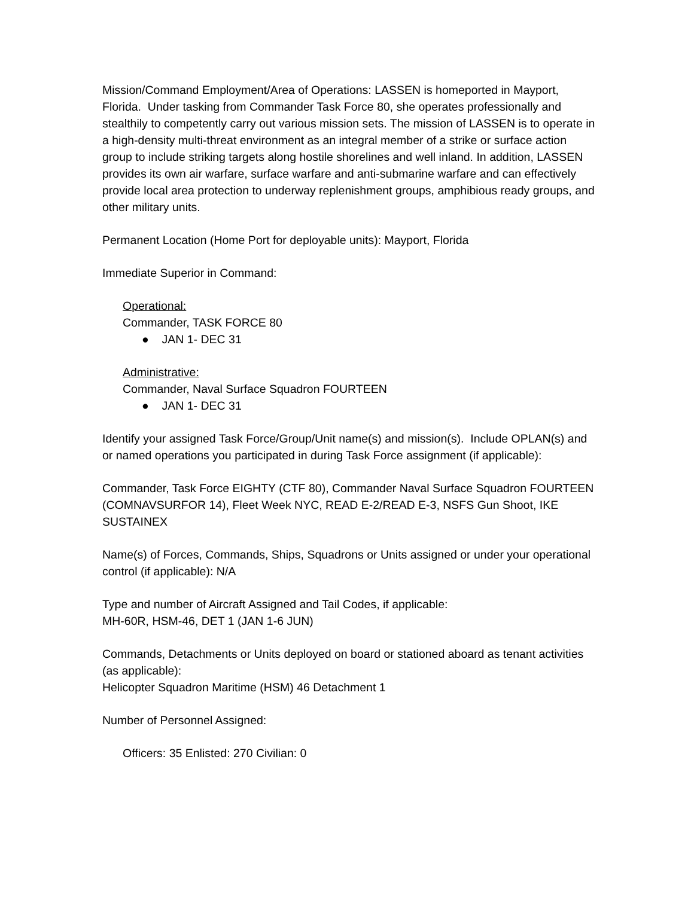Mission/Command Employment/Area of Operations: LASSEN is homeported in Mayport, Florida. Under tasking from Commander Task Force 80, she operates professionally and stealthily to competently carry out various mission sets. The mission of LASSEN is to operate in a high-density multi-threat environment as an integral member of a strike or surface action group to include striking targets along hostile shorelines and well inland. In addition, LASSEN provides its own air warfare, surface warfare and anti-submarine warfare and can effectively provide local area protection to underway replenishment groups, amphibious ready groups, and other military units.
Permanent Location (Home Port for deployable units): Mayport, Florida
Immediate Superior in Command:
Operational:
Commander, TASK FORCE 80
● JAN 1- DEC 31
Administrative:
Commander, Naval Surface Squadron FOURTEEN
● JAN 1- DEC 31
Identify your assigned Task Force/Group/Unit name(s) and mission(s). Include OPLAN(s) and or named operations you participated in during Task Force assignment (if applicable):
Commander, Task Force EIGHTY (CTF 80), Commander Naval Surface Squadron FOURTEEN (COMNAVSURFOR 14), Fleet Week NYC, READ E-2/READ E-3, NSFS Gun Shoot, IKE SUSTAINEX
Name(s) of Forces, Commands, Ships, Squadrons or Units assigned or under your operational control (if applicable): N/A
Type and number of Aircraft Assigned and Tail Codes, if applicable:
MH-60R, HSM-46, DET 1 (JAN 1-6 JUN)
Commands, Detachments or Units deployed on board or stationed aboard as tenant activities (as applicable):
Helicopter Squadron Maritime (HSM) 46 Detachment 1
Number of Personnel Assigned:
Officers: 35 Enlisted: 270 Civilian: 0